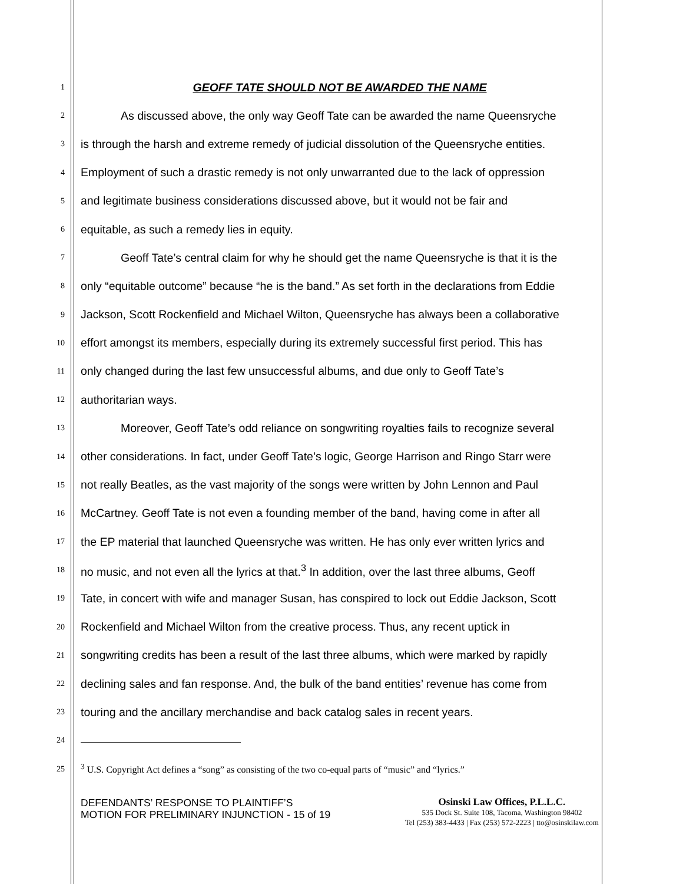1
GEOFF TATE SHOULD NOT BE AWARDED THE NAME
2
As discussed above, the only way Geoff Tate can be awarded the name Queensryche
3
is through the harsh and extreme remedy of judicial dissolution of the Queensryche entities.
4
Employment of such a drastic remedy is not only unwarranted due to the lack of oppression
5
and legitimate business considerations discussed above, but it would not be fair and
6
equitable, as such a remedy lies in equity.
7
Geoff Tate’s central claim for why he should get the name Queensryche is that it is the
8
only “equitable outcome” because “he is the band.” As set forth in the declarations from Eddie
9
Jackson, Scott Rockenfield and Michael Wilton, Queensryche has always been a collaborative
10
effort amongst its members, especially during its extremely successful first period. This has
11
only changed during the last few unsuccessful albums, and due only to Geoff Tate’s
12
authoritarian ways.
13
Moreover, Geoff Tate’s odd reliance on songwriting royalties fails to recognize several
14
other considerations. In fact, under Geoff Tate’s logic, George Harrison and Ringo Starr were
15
not really Beatles, as the vast majority of the songs were written by John Lennon and Paul
16
McCartney. Geoff Tate is not even a founding member of the band, having come in after all
17
the EP material that launched Queensryche was written. He has only ever written lyrics and
18
no music, and not even all the lyrics at that.<sup>3</sup> In addition, over the last three albums, Geoff
19
Tate, in concert with wife and manager Susan, has conspired to lock out Eddie Jackson, Scott
20
Rockenfield and Michael Wilton from the creative process. Thus, any recent uptick in
21
songwriting credits has been a result of the last three albums, which were marked by rapidly
22
declining sales and fan response. And, the bulk of the band entities’ revenue has come from
23
touring and the ancillary merchandise and back catalog sales in recent years.
24
25 <sup>3</sup> U.S. Copyright Act defines a “song” as consisting of the two co-equal parts of “music” and “lyrics.”
DEFENDANTS’ RESPONSE TO PLAINTIFF’S MOTION FOR PRELIMINARY INJUNCTION - 15 of 19
Osinski Law Offices, P.L.L.C.
535 Dock St. Suite 108, Tacoma, Washington 98402
Tel (253) 383-4433 | Fax (253) 572-2223 | tto@osinskilaw.com